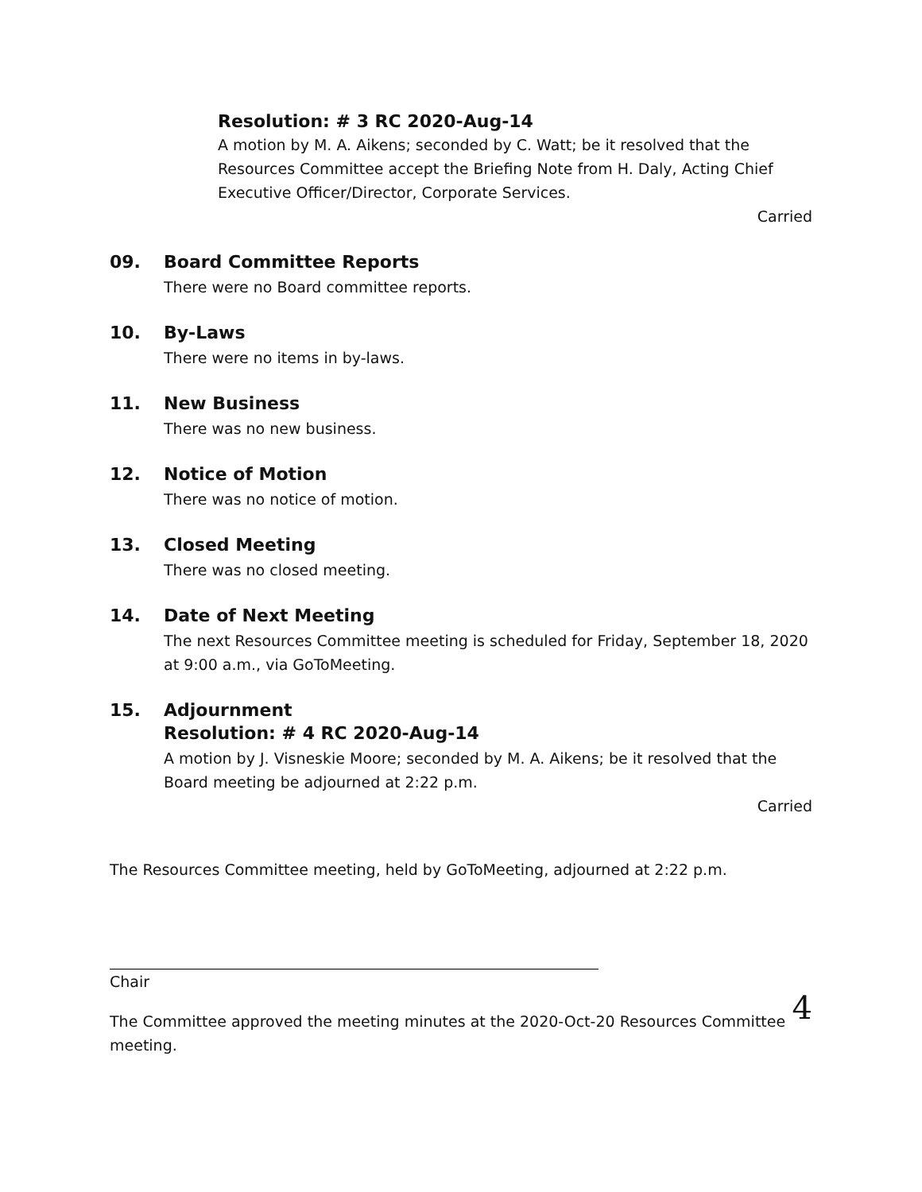Resolution: # 3 RC 2020-Aug-14
A motion by M. A. Aikens; seconded by C. Watt; be it resolved that the Resources Committee accept the Briefing Note from H. Daly, Acting Chief Executive Officer/Director, Corporate Services.
Carried
09. Board Committee Reports
There were no Board committee reports.
10. By-Laws
There were no items in by-laws.
11. New Business
There was no new business.
12. Notice of Motion
There was no notice of motion.
13. Closed Meeting
There was no closed meeting.
14. Date of Next Meeting
The next Resources Committee meeting is scheduled for Friday, September 18, 2020 at 9:00 a.m., via GoToMeeting.
15. Adjournment
Resolution: # 4 RC 2020-Aug-14
A motion by J. Visneskie Moore; seconded by M. A. Aikens; be it resolved that the Board meeting be adjourned at 2:22 p.m.
Carried
The Resources Committee meeting, held by GoToMeeting, adjourned at 2:22 p.m.
Chair
The Committee approved the meeting minutes at the 2020-Oct-20 Resources Committee meeting.
4